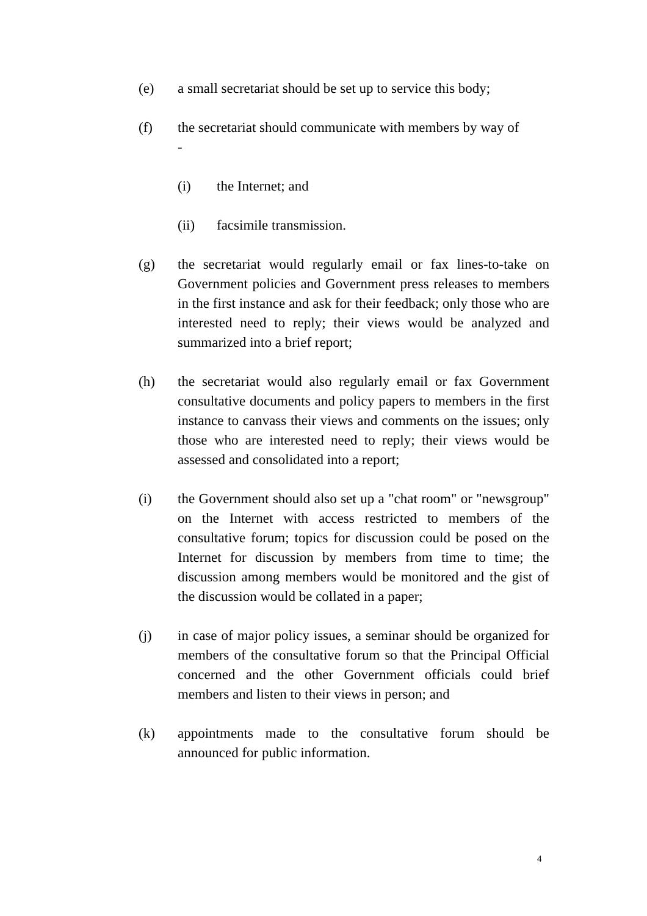(e) a small secretariat should be set up to service this body;
(f) the secretariat should communicate with members by way of
-
(i) the Internet; and
(ii) facsimile transmission.
(g) the secretariat would regularly email or fax lines-to-take on Government policies and Government press releases to members in the first instance and ask for their feedback; only those who are interested need to reply; their views would be analyzed and summarized into a brief report;
(h) the secretariat would also regularly email or fax Government consultative documents and policy papers to members in the first instance to canvass their views and comments on the issues; only those who are interested need to reply; their views would be assessed and consolidated into a report;
(i) the Government should also set up a "chat room" or "newsgroup" on the Internet with access restricted to members of the consultative forum; topics for discussion could be posed on the Internet for discussion by members from time to time; the discussion among members would be monitored and the gist of the discussion would be collated in a paper;
(j) in case of major policy issues, a seminar should be organized for members of the consultative forum so that the Principal Official concerned and the other Government officials could brief members and listen to their views in person; and
(k) appointments made to the consultative forum should be announced for public information.
4